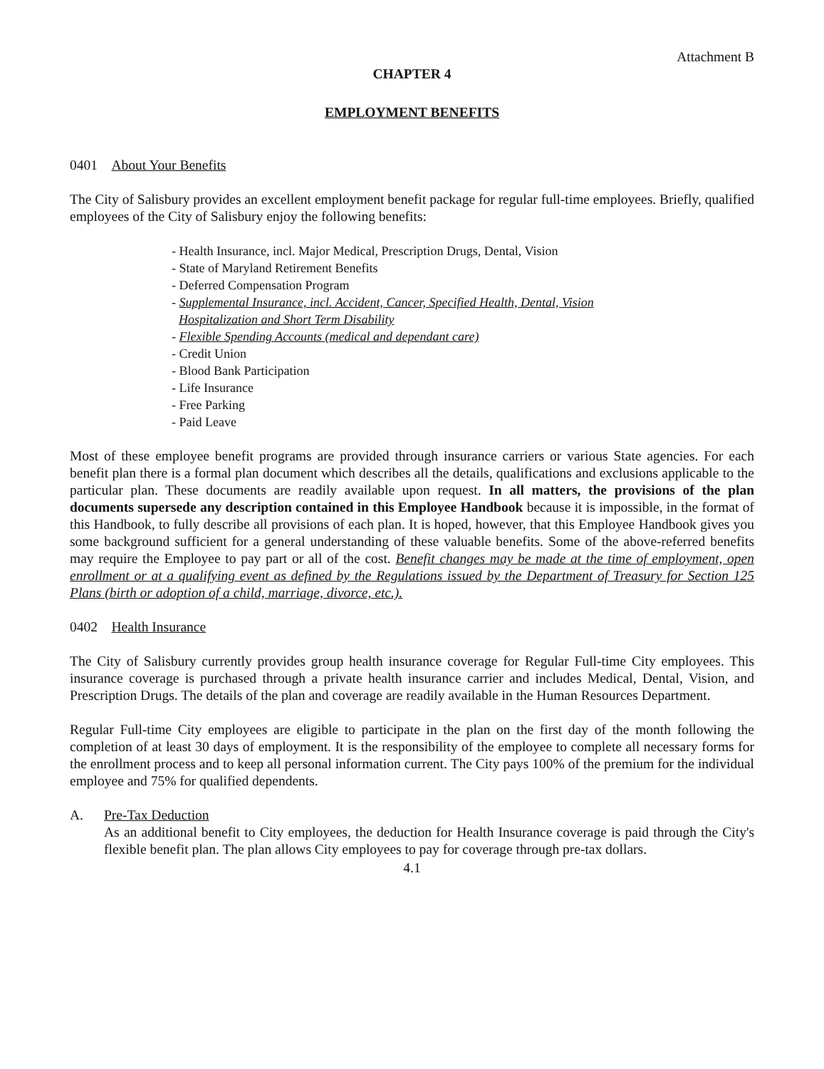Attachment B
CHAPTER 4
EMPLOYMENT BENEFITS
0401 About Your Benefits
The City of Salisbury provides an excellent employment benefit package for regular full-time employees. Briefly, qualified employees of the City of Salisbury enjoy the following benefits:
- Health Insurance, incl. Major Medical, Prescription Drugs, Dental, Vision
- State of Maryland Retirement Benefits
- Deferred Compensation Program
- Supplemental Insurance, incl. Accident, Cancer, Specified Health, Dental, Vision
Hospitalization and Short Term Disability
- Flexible Spending Accounts (medical and dependant care)
- Credit Union
- Blood Bank Participation
- Life Insurance
- Free Parking
- Paid Leave
Most of these employee benefit programs are provided through insurance carriers or various State agencies. For each benefit plan there is a formal plan document which describes all the details, qualifications and exclusions applicable to the particular plan. These documents are readily available upon request. In all matters, the provisions of the plan documents supersede any description contained in this Employee Handbook because it is impossible, in the format of this Handbook, to fully describe all provisions of each plan. It is hoped, however, that this Employee Handbook gives you some background sufficient for a general understanding of these valuable benefits. Some of the above-referred benefits may require the Employee to pay part or all of the cost. Benefit changes may be made at the time of employment, open enrollment or at a qualifying event as defined by the Regulations issued by the Department of Treasury for Section 125 Plans (birth or adoption of a child, marriage, divorce, etc.).
0402 Health Insurance
The City of Salisbury currently provides group health insurance coverage for Regular Full-time City employees. This insurance coverage is purchased through a private health insurance carrier and includes Medical, Dental, Vision, and Prescription Drugs. The details of the plan and coverage are readily available in the Human Resources Department.
Regular Full-time City employees are eligible to participate in the plan on the first day of the month following the completion of at least 30 days of employment. It is the responsibility of the employee to complete all necessary forms for the enrollment process and to keep all personal information current. The City pays 100% of the premium for the individual employee and 75% for qualified dependents.
A. Pre-Tax Deduction
As an additional benefit to City employees, the deduction for Health Insurance coverage is paid through the City's flexible benefit plan. The plan allows City employees to pay for coverage through pre-tax dollars.
4.1